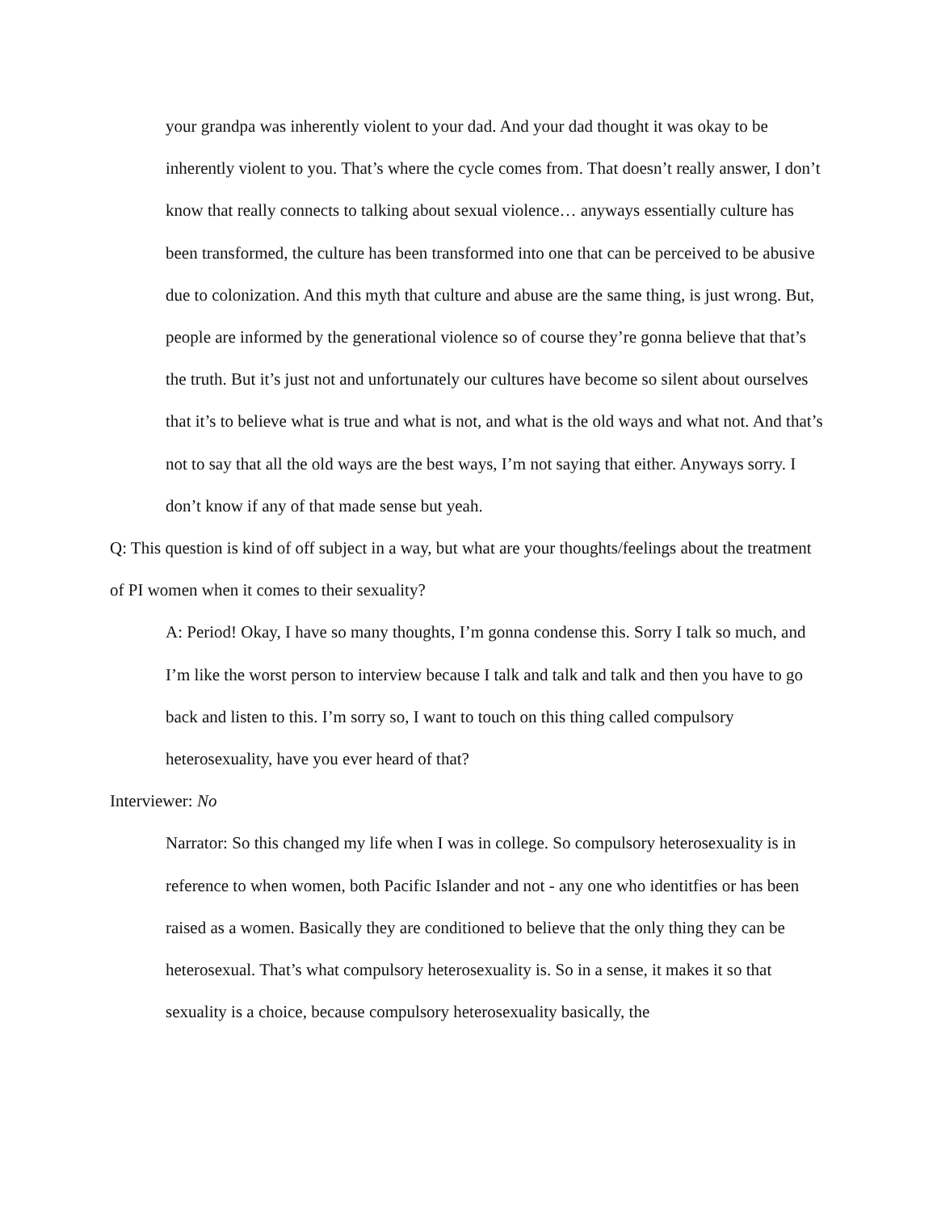your grandpa was inherently violent to your dad. And your dad thought it was okay to be inherently violent to you. That’s where the cycle comes from. That doesn’t really answer, I don’t know that really connects to talking about sexual violence… anyways essentially culture has been transformed, the culture has been transformed into one that can be perceived to be abusive due to colonization. And this myth that culture and abuse are the same thing, is just wrong. But, people are informed by the generational violence so of course they’re gonna believe that that’s the truth. But it’s just not and unfortunately our cultures have become so silent about ourselves that it’s to believe what is true and what is not, and what is the old ways and what not. And that’s not to say that all the old ways are the best ways, I’m not saying that either. Anyways sorry. I don’t know if any of that made sense but yeah.
Q: This question is kind of off subject in a way, but what are your thoughts/feelings about the treatment of PI women when it comes to their sexuality?
A: Period! Okay, I have so many thoughts, I’m gonna condense this. Sorry I talk so much, and I’m like the worst person to interview because I talk and talk and talk and then you have to go back and listen to this. I’m sorry so, I want to touch on this thing called compulsory heterosexuality, have you ever heard of that?
Interviewer: No
Narrator: So this changed my life when I was in college. So compulsory heterosexuality is in reference to when women, both Pacific Islander and not - any one who identitfies or has been raised as a women. Basically they are conditioned to believe that the only thing they can be heterosexual. That’s what compulsory heterosexuality is. So in a sense, it makes it so that sexuality is a choice, because compulsory heterosexuality basically, the